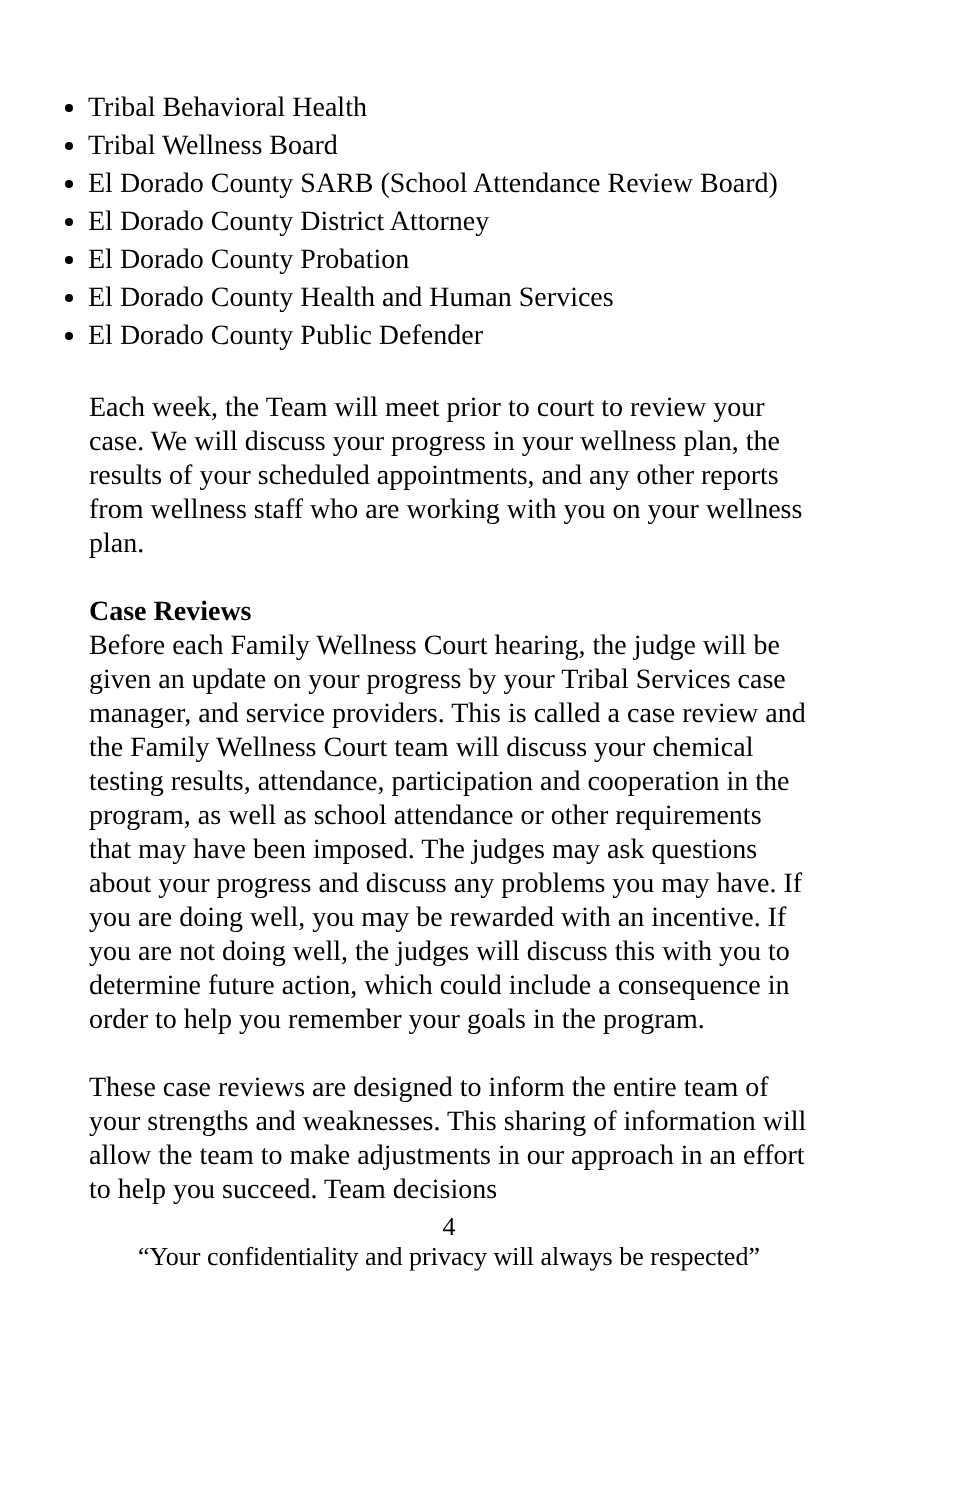Tribal Behavioral Health
Tribal Wellness Board
El Dorado County SARB (School Attendance Review Board)
El Dorado County District Attorney
El Dorado County Probation
El Dorado County Health and Human Services
El Dorado County Public Defender
Each week, the Team will meet prior to court to review your case. We will discuss your progress in your wellness plan, the results of your scheduled appointments, and any other reports from wellness staff who are working with you on your wellness plan.
Case Reviews
Before each Family Wellness Court hearing, the judge will be given an update on your progress by your Tribal Services case manager, and service providers. This is called a case review and the Family Wellness Court team will discuss your chemical testing results, attendance, participation and cooperation in the program, as well as school attendance or other requirements that may have been imposed. The judges may ask questions about your progress and discuss any problems you may have. If you are doing well, you may be rewarded with an incentive. If you are not doing well, the judges will discuss this with you to determine future action, which could include a consequence in order to help you remember your goals in the program.
These case reviews are designed to inform the entire team of your strengths and weaknesses. This sharing of information will allow the team to make adjustments in our approach in an effort to help you succeed. Team decisions
4
“Your confidentiality and privacy will always be respected”